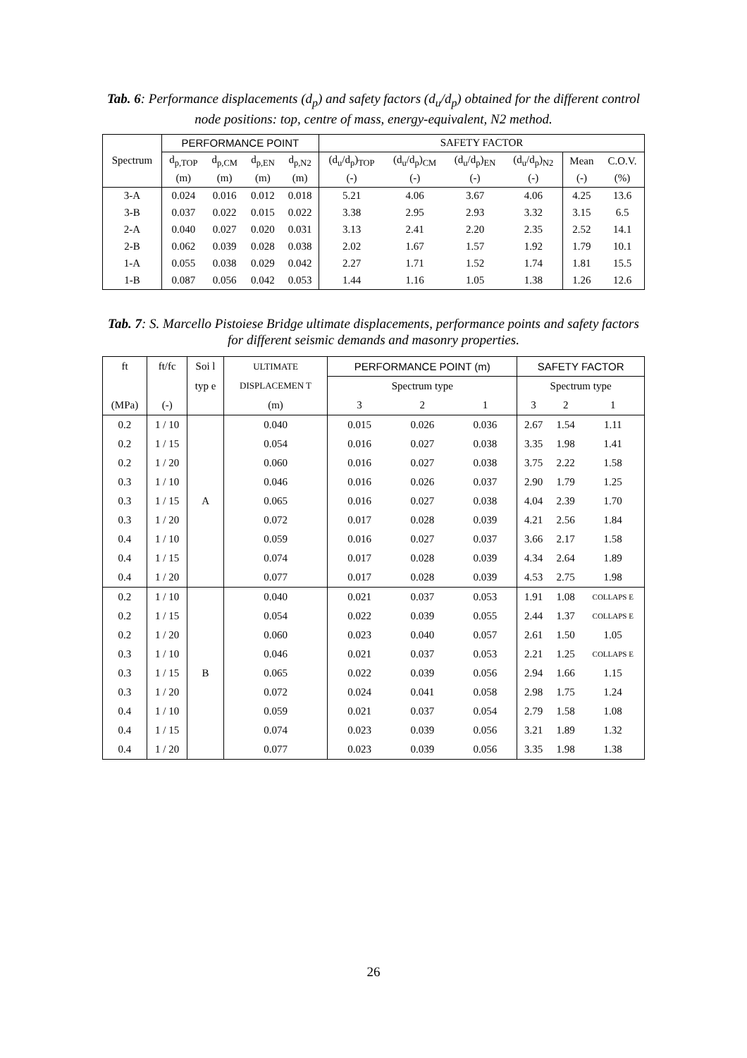Tab. 6: Performance displacements (d<sub>p</sub>) and safety factors (d<sub>u</sub>/d<sub>p</sub>) obtained for the different control node positions: top, centre of mass, energy-equivalent, N2 method.
| Spectrum | PERFORMANCE POINT | | | | SAFETY FACTOR | | | | | |
| --- | --- | --- | --- | --- | --- | --- | --- | --- | --- | --- |
| | d<sub>p,TOP</sub> | d<sub>p,CM</sub> | d<sub>p,EN</sub> | d<sub>p,N2</sub> | (d<sub>u</sub>/d<sub>p</sub>)<sub>TOP</sub> | (d<sub>u</sub>/d<sub>p</sub>)<sub>CM</sub> | (d<sub>u</sub>/d<sub>p</sub>)<sub>EN</sub> | (d<sub>u</sub>/d<sub>p</sub>)<sub>N2</sub> | Mean | C.O.V. |
| | (m) | (m) | (m) | (m) | (-) | (-) | (-) | (-) | (-) | (%) |
| 3-A | 0.024 | 0.016 | 0.012 | 0.018 | 5.21 | 4.06 | 3.67 | 4.06 | 4.25 | 13.6 |
| 3-B | 0.037 | 0.022 | 0.015 | 0.022 | 3.38 | 2.95 | 2.93 | 3.32 | 3.15 | 6.5 |
| 2-A | 0.040 | 0.027 | 0.020 | 0.031 | 3.13 | 2.41 | 2.20 | 2.35 | 2.52 | 14.1 |
| 2-B | 0.062 | 0.039 | 0.028 | 0.038 | 2.02 | 1.67 | 1.57 | 1.92 | 1.79 | 10.1 |
| 1-A | 0.055 | 0.038 | 0.029 | 0.042 | 2.27 | 1.71 | 1.52 | 1.74 | 1.81 | 15.5 |
| 1-B | 0.087 | 0.056 | 0.042 | 0.053 | 1.44 | 1.16 | 1.05 | 1.38 | 1.26 | 12.6 |
Tab. 7: S. Marcello Pistoiese Bridge ultimate displacements, performance points and safety factors for different seismic demands and masonry properties.
| ft | ft/fc | Soi l | ULTIMATE | PERFORMANCE POINT (m) | | | SAFETY FACTOR | | |
| --- | --- | --- | --- | --- | --- | --- | --- | --- | --- |
| | | typ e | DISPLACEMEN T | Spectrum type | | | Spectrum type | | |
| (MPa) | (-) | | (m) | 3 | 2 | 1 | 3 | 2 | 1 |
| 0.2 | 1 / 10 | A | 0.040 | 0.015 | 0.026 | 0.036 | 2.67 | 1.54 | 1.11 |
| 0.2 | 1 / 15 | | 0.054 | 0.016 | 0.027 | 0.038 | 3.35 | 1.98 | 1.41 |
| 0.2 | 1 / 20 | | 0.060 | 0.016 | 0.027 | 0.038 | 3.75 | 2.22 | 1.58 |
| 0.3 | 1 / 10 | | 0.046 | 0.016 | 0.026 | 0.037 | 2.90 | 1.79 | 1.25 |
| 0.3 | 1 / 15 | | 0.065 | 0.016 | 0.027 | 0.038 | 4.04 | 2.39 | 1.70 |
| 0.3 | 1 / 20 | | 0.072 | 0.017 | 0.028 | 0.039 | 4.21 | 2.56 | 1.84 |
| 0.4 | 1 / 10 | | 0.059 | 0.016 | 0.027 | 0.037 | 3.66 | 2.17 | 1.58 |
| 0.4 | 1 / 15 | | 0.074 | 0.017 | 0.028 | 0.039 | 4.34 | 2.64 | 1.89 |
| 0.4 | 1 / 20 | | 0.077 | 0.017 | 0.028 | 0.039 | 4.53 | 2.75 | 1.98 |
| 0.2 | 1 / 10 | B | 0.040 | 0.021 | 0.037 | 0.053 | 1.91 | 1.08 | COLLAPS E |
| 0.2 | 1 / 15 | | 0.054 | 0.022 | 0.039 | 0.055 | 2.44 | 1.37 | COLLAPS E |
| 0.2 | 1 / 20 | | 0.060 | 0.023 | 0.040 | 0.057 | 2.61 | 1.50 | 1.05 |
| 0.3 | 1 / 10 | | 0.046 | 0.021 | 0.037 | 0.053 | 2.21 | 1.25 | COLLAPS E |
| 0.3 | 1 / 15 | | 0.065 | 0.022 | 0.039 | 0.056 | 2.94 | 1.66 | 1.15 |
| 0.3 | 1 / 20 | | 0.072 | 0.024 | 0.041 | 0.058 | 2.98 | 1.75 | 1.24 |
| 0.4 | 1 / 10 | | 0.059 | 0.021 | 0.037 | 0.054 | 2.79 | 1.58 | 1.08 |
| 0.4 | 1 / 15 | | 0.074 | 0.023 | 0.039 | 0.056 | 3.21 | 1.89 | 1.32 |
| 0.4 | 1 / 20 | | 0.077 | 0.023 | 0.039 | 0.056 | 3.35 | 1.98 | 1.38 |
26